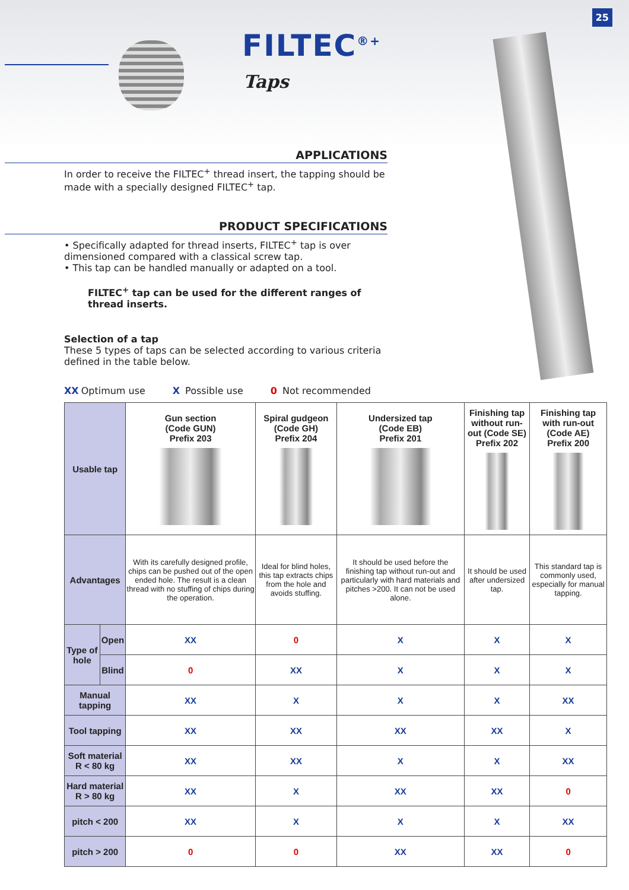FILTEC<sup>®+</sup>
Taps
25
APPLICATIONS
In order to receive the FILTEC<sup>+</sup> thread insert, the tapping should be made with a specially designed FILTEC<sup>+</sup> tap.
PRODUCT SPECIFICATIONS
• Specifically adapted for thread inserts, FILTEC<sup>+</sup> tap is over dimensioned compared with a classical screw tap.
• This tap can be handled manually or adapted on a tool.
FILTEC<sup>+</sup> tap can be used for the different ranges of thread inserts.
Selection of a tap
These 5 types of taps can be selected according to various criteria defined in the table below.
XX Optimum use X Possible use 0 Not recommended
| Usable tap | | Gun section (Code GUN) Prefix 203 | Spiral gudgeon (Code GH) Prefix 204 | Undersized tap (Code EB) Prefix 201 | Finishing tap without run-out (Code SE) Prefix 202 | Finishing tap with run-out (Code AE) Prefix 200 |
| Advantages | | With its carefully designed profile, chips can be pushed out of the open ended hole. The result is a clean thread with no stuffing of chips during the operation. | Ideal for blind holes, this tap extracts chips from the hole and avoids stuffing. | It should be used before the finishing tap without run-out and particularly with hard materials and pitches >200. It can not be used alone. | It should be used after undersized tap. | This standard tap is commonly used, especially for manual tapping. |
| Type of hole | Open | XX | 0 | X | X | X |
| | Blind | 0 | XX | X | X | X |
| Manual tapping | | XX | X | X | X | XX |
| Tool tapping | | XX | XX | XX | XX | X |
| Soft material R < 80 kg | | XX | XX | X | X | XX |
| Hard material R > 80 kg | | XX | X | XX | XX | 0 |
| pitch < 200 | | XX | X | X | X | XX |
| pitch > 200 | | 0 | 0 | XX | XX | 0 |